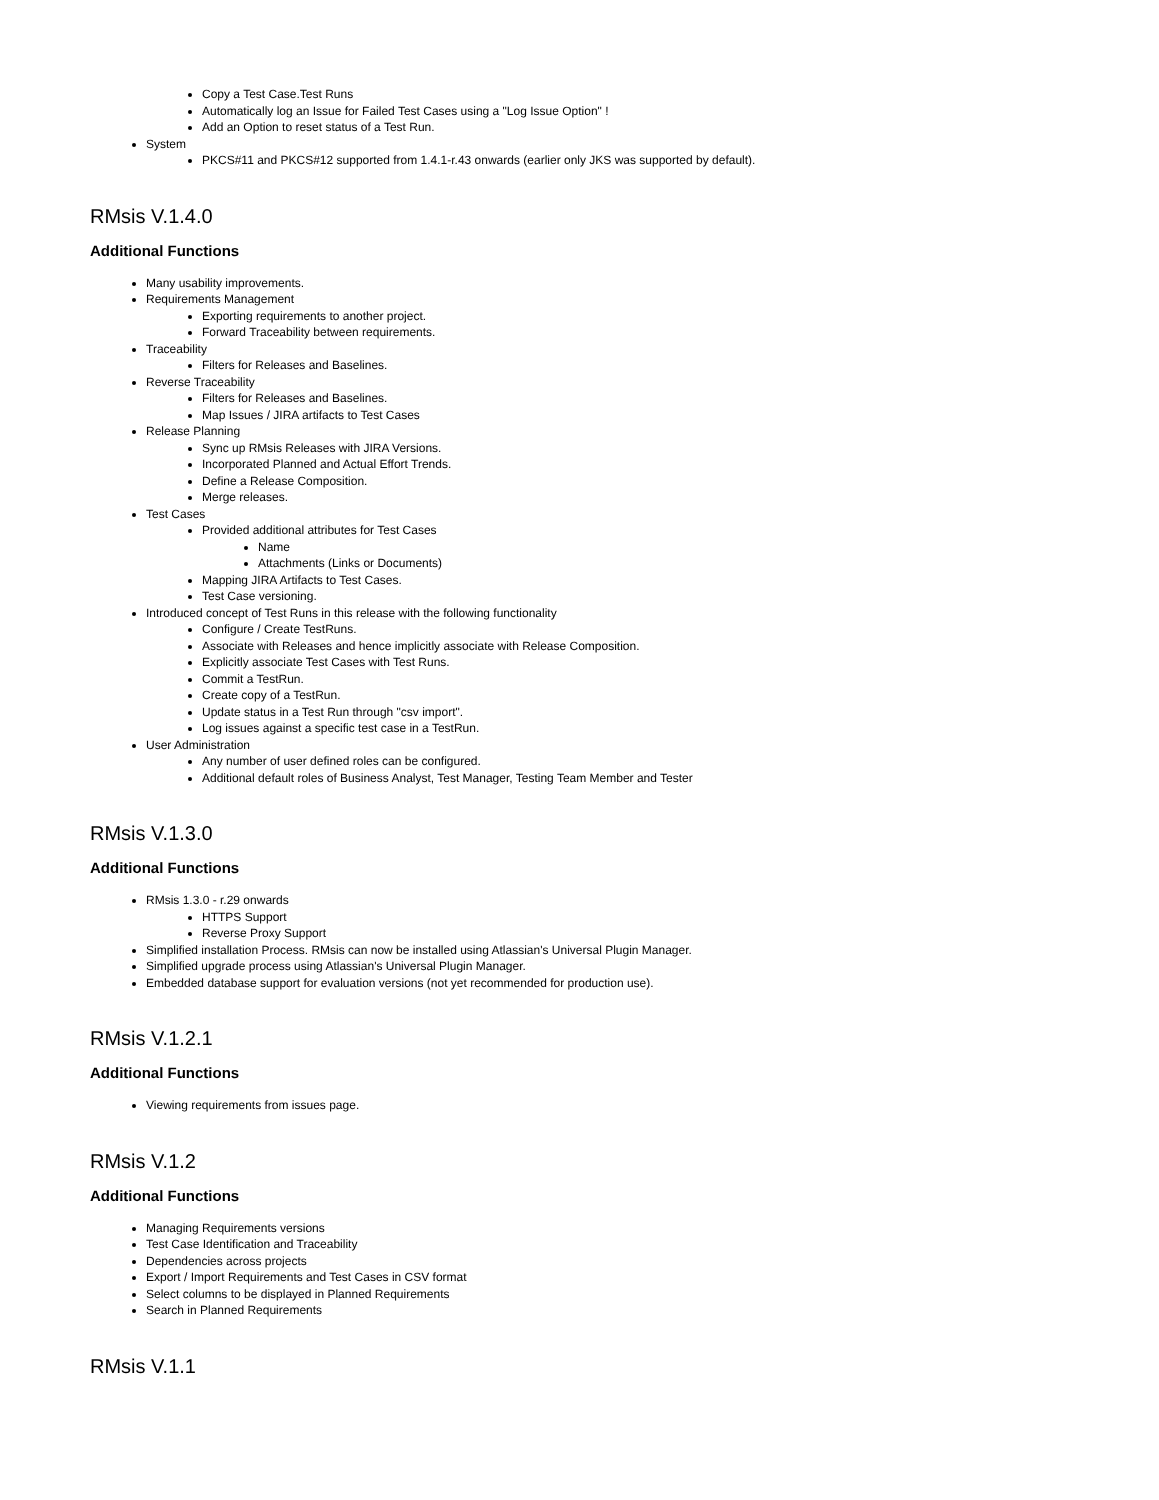Copy a Test Case.Test Runs
Automatically log an Issue for Failed Test Cases using a "Log Issue Option" !
Add an Option to reset status of a Test Run.
System
PKCS#11 and PKCS#12 supported from 1.4.1-r.43 onwards (earlier only JKS was supported by default).
RMsis V.1.4.0
Additional Functions
Many usability improvements.
Requirements Management
Exporting requirements to another project.
Forward Traceability between requirements.
Traceability
Filters for Releases and Baselines.
Reverse Traceability
Filters for Releases and Baselines.
Map Issues / JIRA artifacts to Test Cases
Release Planning
Sync up RMsis Releases with JIRA Versions.
Incorporated Planned and Actual Effort Trends.
Define a Release Composition.
Merge releases.
Test Cases
Provided additional attributes for Test Cases
Name
Attachments (Links or Documents)
Mapping JIRA Artifacts to Test Cases.
Test Case versioning.
Introduced concept of Test Runs in this release with the following functionality
Configure / Create TestRuns.
Associate with Releases and hence implicitly associate with Release Composition.
Explicitly associate Test Cases with Test Runs.
Commit a TestRun.
Create copy of a TestRun.
Update status in a Test Run through "csv import".
Log issues against a specific test case in a TestRun.
User Administration
Any number of user defined roles can be configured.
Additional default roles of Business Analyst, Test Manager, Testing Team Member and Tester
RMsis V.1.3.0
Additional Functions
RMsis 1.3.0 - r.29 onwards
HTTPS Support
Reverse Proxy Support
Simplified installation Process. RMsis can now be installed using Atlassian's Universal Plugin Manager.
Simplified upgrade process using Atlassian's Universal Plugin Manager.
Embedded database support for evaluation versions (not yet recommended for production use).
RMsis V.1.2.1
Additional Functions
Viewing requirements from issues page.
RMsis V.1.2
Additional Functions
Managing Requirements versions
Test Case Identification and Traceability
Dependencies across projects
Export / Import Requirements and Test Cases in CSV format
Select columns to be displayed in Planned Requirements
Search in Planned Requirements
RMsis V.1.1